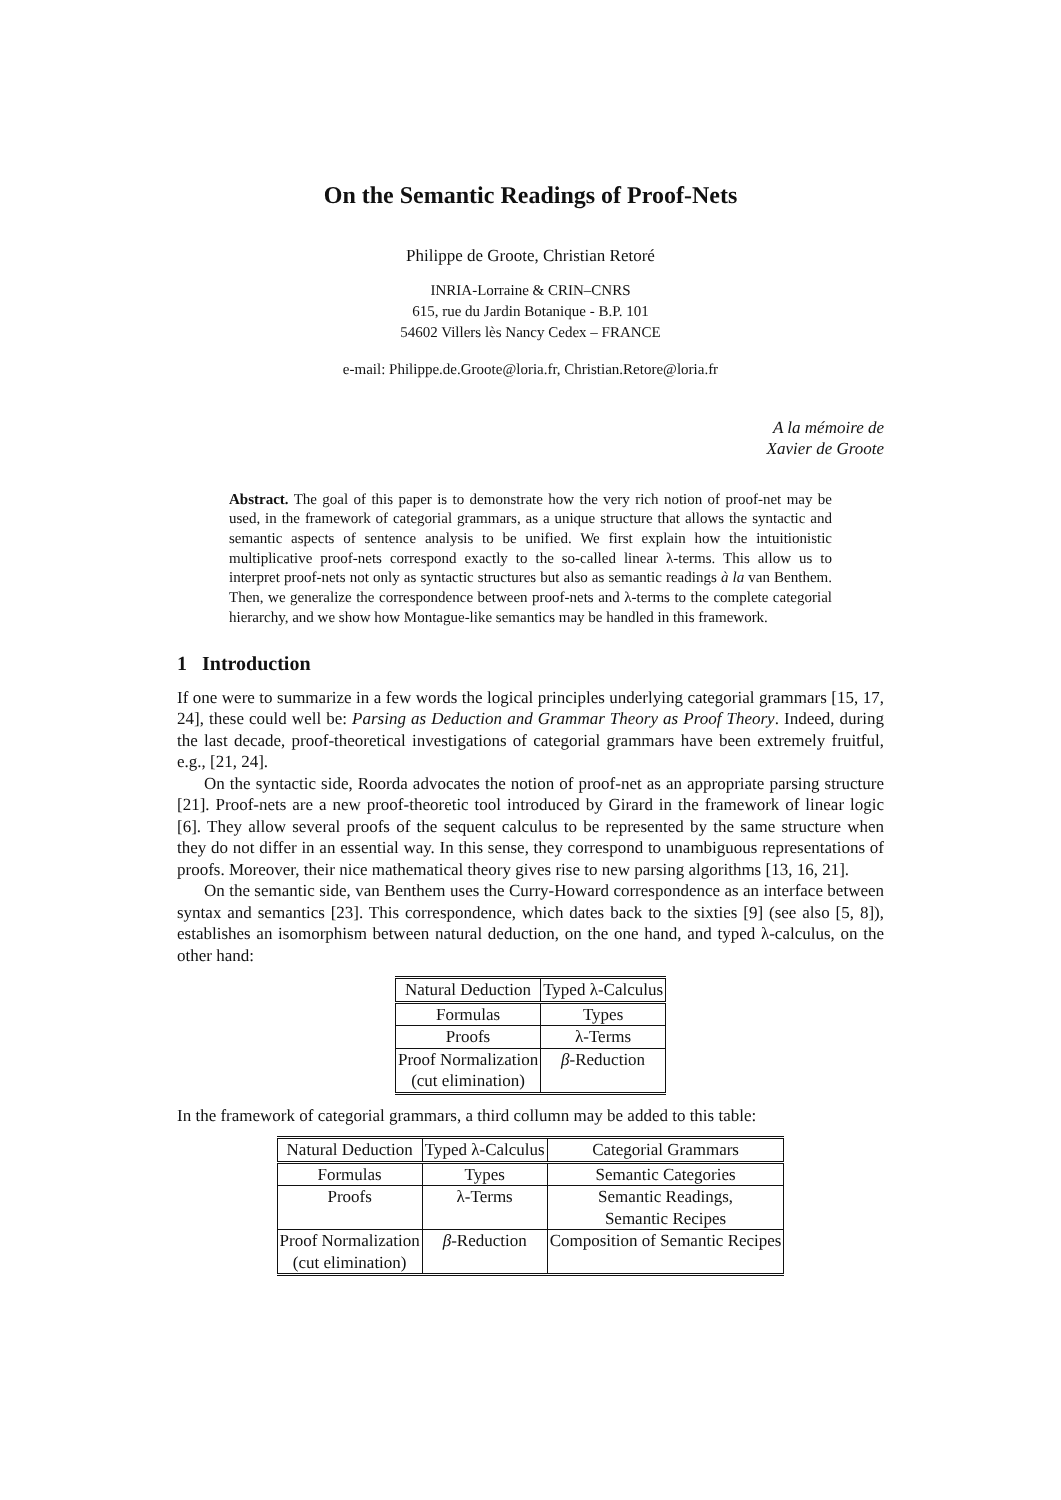On the Semantic Readings of Proof-Nets
Philippe de Groote, Christian Retoré
INRIA-Lorraine & CRIN–CNRS
615, rue du Jardin Botanique - B.P. 101
54602 Villers lès Nancy Cedex – FRANCE
e-mail: Philippe.de.Groote@loria.fr, Christian.Retore@loria.fr
A la mémoire de
Xavier de Groote
Abstract. The goal of this paper is to demonstrate how the very rich notion of proof-net may be used, in the framework of categorial grammars, as a unique structure that allows the syntactic and semantic aspects of sentence analysis to be unified. We first explain how the intuitionistic multiplicative proof-nets correspond exactly to the so-called linear λ-terms. This allow us to interpret proof-nets not only as syntactic structures but also as semantic readings à la van Benthem. Then, we generalize the correspondence between proof-nets and λ-terms to the complete categorial hierarchy, and we show how Montague-like semantics may be handled in this framework.
1 Introduction
If one were to summarize in a few words the logical principles underlying categorial grammars [15, 17, 24], these could well be: Parsing as Deduction and Grammar Theory as Proof Theory. Indeed, during the last decade, proof-theoretical investigations of categorial grammars have been extremely fruitful, e.g., [21, 24].
On the syntactic side, Roorda advocates the notion of proof-net as an appropriate parsing structure [21]. Proof-nets are a new proof-theoretic tool introduced by Girard in the framework of linear logic [6]. They allow several proofs of the sequent calculus to be represented by the same structure when they do not differ in an essential way. In this sense, they correspond to unambiguous representations of proofs. Moreover, their nice mathematical theory gives rise to new parsing algorithms [13, 16, 21].
On the semantic side, van Benthem uses the Curry-Howard correspondence as an interface between syntax and semantics [23]. This correspondence, which dates back to the sixties [9] (see also [5, 8]), establishes an isomorphism between natural deduction, on the one hand, and typed λ-calculus, on the other hand:
| Natural Deduction | Typed λ-Calculus |
| --- | --- |
| Formulas | Types |
| Proofs | λ-Terms |
| Proof Normalization (cut elimination) | β -Reduction |
In the framework of categorial grammars, a third collumn may be added to this table:
| Natural Deduction | Typed λ-Calculus | Categorial Grammars |
| --- | --- | --- |
| Formulas | Types | Semantic Categories |
| Proofs | λ-Terms | Semantic Readings, Semantic Recipes |
| Proof Normalization (cut elimination) | β -Reduction | Composition of Semantic Recipes |